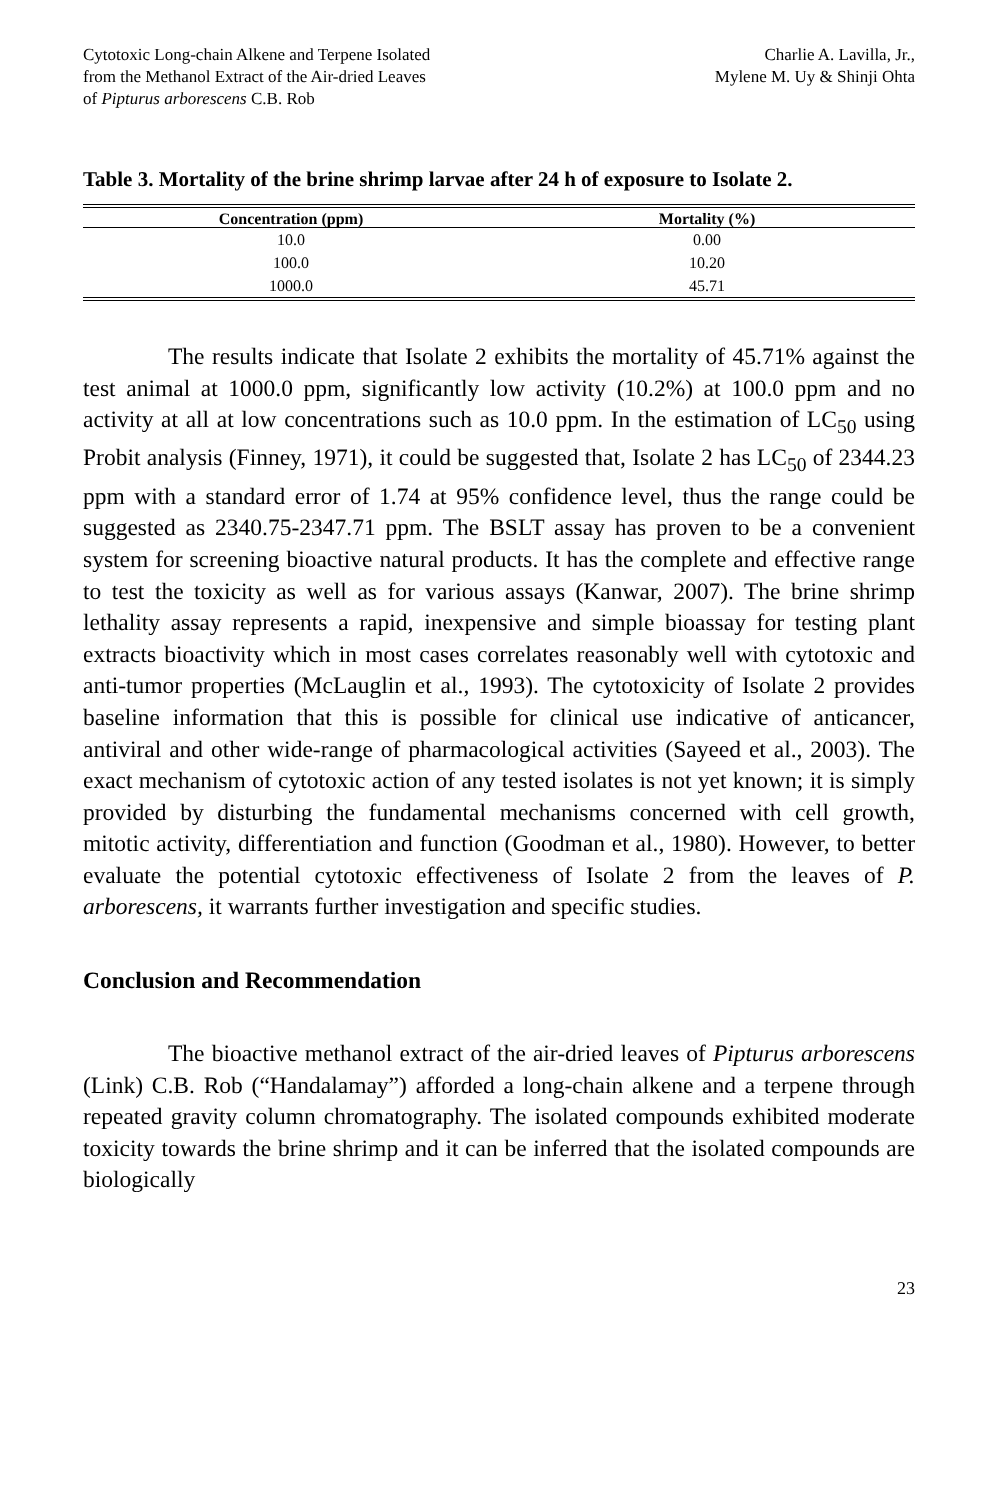Cytotoxic Long-chain Alkene and Terpene Isolated
from the Methanol Extract of the Air-dried Leaves
of Pipturus arborescens C.B. Rob
Charlie A. Lavilla, Jr.,
Mylene M. Uy & Shinji Ohta
Table 3. Mortality of the brine shrimp larvae after 24 h of exposure to Isolate 2.
| Concentration (ppm) | Mortality (%) |
| --- | --- |
| 10.0 | 0.00 |
| 100.0 | 10.20 |
| 1000.0 | 45.71 |
The results indicate that Isolate 2 exhibits the mortality of 45.71% against the test animal at 1000.0 ppm, significantly low activity (10.2%) at 100.0 ppm and no activity at all at low concentrations such as 10.0 ppm. In the estimation of LC<sub>50</sub> using Probit analysis (Finney, 1971), it could be suggested that, Isolate 2 has LC<sub>50</sub> of 2344.23 ppm with a standard error of 1.74 at 95% confidence level, thus the range could be suggested as 2340.75-2347.71 ppm. The BSLT assay has proven to be a convenient system for screening bioactive natural products. It has the complete and effective range to test the toxicity as well as for various assays (Kanwar, 2007). The brine shrimp lethality assay represents a rapid, inexpensive and simple bioassay for testing plant extracts bioactivity which in most cases correlates reasonably well with cytotoxic and anti-tumor properties (McLauglin et al., 1993). The cytotoxicity of Isolate 2 provides baseline information that this is possible for clinical use indicative of anticancer, antiviral and other wide-range of pharmacological activities (Sayeed et al., 2003). The exact mechanism of cytotoxic action of any tested isolates is not yet known; it is simply provided by disturbing the fundamental mechanisms concerned with cell growth, mitotic activity, differentiation and function (Goodman et al., 1980). However, to better evaluate the potential cytotoxic effectiveness of Isolate 2 from the leaves of P. arborescens, it warrants further investigation and specific studies.
Conclusion and Recommendation
The bioactive methanol extract of the air-dried leaves of Pipturus arborescens (Link) C.B. Rob (“Handalamay”) afforded a long-chain alkene and a terpene through repeated gravity column chromatography. The isolated compounds exhibited moderate toxicity towards the brine shrimp and it can be inferred that the isolated compounds are biologically
23